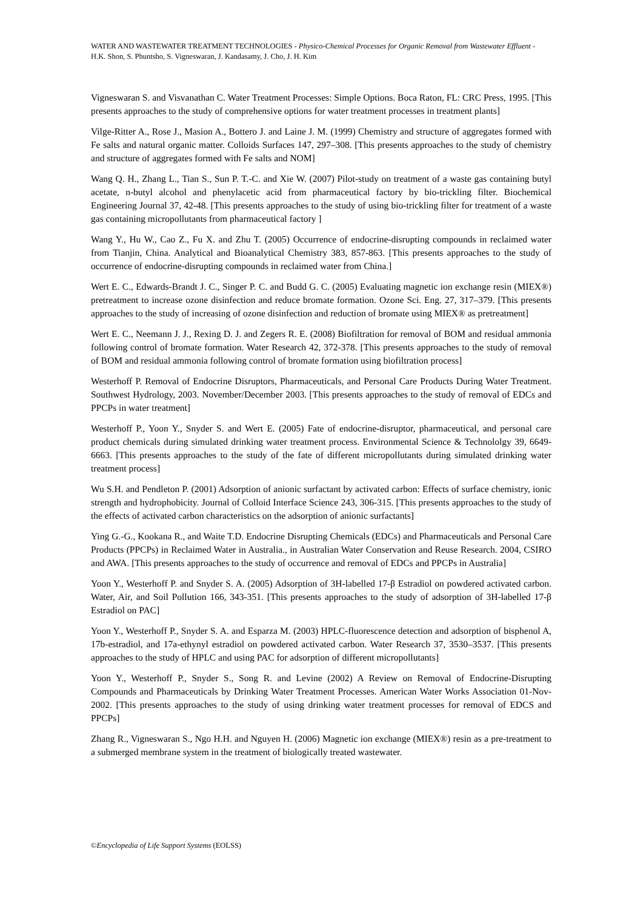WATER AND WASTEWATER TREATMENT TECHNOLOGIES - Physico-Chemical Processes for Organic Removal from Wastewater Effluent - H.K. Shon, S. Phuntsho, S. Vigneswaran, J. Kandasamy, J. Cho, J. H. Kim
Vigneswaran S. and Visvanathan C. Water Treatment Processes: Simple Options. Boca Raton, FL: CRC Press, 1995. [This presents approaches to the study of comprehensive options for water treatment processes in treatment plants]
Vilge-Ritter A., Rose J., Masion A., Bottero J. and Laine J. M. (1999) Chemistry and structure of aggregates formed with Fe salts and natural organic matter. Colloids Surfaces 147, 297–308. [This presents approaches to the study of chemistry and structure of aggregates formed with Fe salts and NOM]
Wang Q. H., Zhang L., Tian S., Sun P. T.-C. and Xie W. (2007) Pilot-study on treatment of a waste gas containing butyl acetate, n-butyl alcohol and phenylacetic acid from pharmaceutical factory by bio-trickling filter. Biochemical Engineering Journal 37, 42-48. [This presents approaches to the study of using bio-trickling filter for treatment of a waste gas containing micropollutants from pharmaceutical factory ]
Wang Y., Hu W., Cao Z., Fu X. and Zhu T. (2005) Occurrence of endocrine-disrupting compounds in reclaimed water from Tianjin, China. Analytical and Bioanalytical Chemistry 383, 857-863. [This presents approaches to the study of occurrence of endocrine-disrupting compounds in reclaimed water from China.]
Wert E. C., Edwards-Brandt J. C., Singer P. C. and Budd G. C. (2005) Evaluating magnetic ion exchange resin (MIEX®) pretreatment to increase ozone disinfection and reduce bromate formation. Ozone Sci. Eng. 27, 317–379. [This presents approaches to the study of increasing of ozone disinfection and reduction of bromate using MIEX® as pretreatment]
Wert E. C., Neemann J. J., Rexing D. J. and Zegers R. E. (2008) Biofiltration for removal of BOM and residual ammonia following control of bromate formation. Water Research 42, 372-378. [This presents approaches to the study of removal of BOM and residual ammonia following control of bromate formation using biofiltration process]
Westerhoff P. Removal of Endocrine Disruptors, Pharmaceuticals, and Personal Care Products During Water Treatment. Southwest Hydrology, 2003. November/December 2003. [This presents approaches to the study of removal of EDCs and PPCPs in water treatment]
Westerhoff P., Yoon Y., Snyder S. and Wert E. (2005) Fate of endocrine-disruptor, pharmaceutical, and personal care product chemicals during simulated drinking water treatment process. Environmental Science & Technololgy 39, 6649-6663. [This presents approaches to the study of the fate of different micropollutants during simulated drinking water treatment process]
Wu S.H. and Pendleton P. (2001) Adsorption of anionic surfactant by activated carbon: Effects of surface chemistry, ionic strength and hydrophobicity. Journal of Colloid Interface Science 243, 306-315. [This presents approaches to the study of the effects of activated carbon characteristics on the adsorption of anionic surfactants]
Ying G.-G., Kookana R., and Waite T.D. Endocrine Disrupting Chemicals (EDCs) and Pharmaceuticals and Personal Care Products (PPCPs) in Reclaimed Water in Australia., in Australian Water Conservation and Reuse Research. 2004, CSIRO and AWA. [This presents approaches to the study of occurrence and removal of EDCs and PPCPs in Australia]
Yoon Y., Westerhoff P. and Snyder S. A. (2005) Adsorption of 3H-labelled 17-β Estradiol on powdered activated carbon. Water, Air, and Soil Pollution 166, 343-351. [This presents approaches to the study of adsorption of 3H-labelled 17-β Estradiol on PAC]
Yoon Y., Westerhoff P., Snyder S. A. and Esparza M. (2003) HPLC-fluorescence detection and adsorption of bisphenol A, 17b-estradiol, and 17a-ethynyl estradiol on powdered activated carbon. Water Research 37, 3530–3537. [This presents approaches to the study of HPLC and using PAC for adsorption of different micropollutants]
Yoon Y., Westerhoff P., Snyder S., Song R. and Levine (2002) A Review on Removal of Endocrine-Disrupting Compounds and Pharmaceuticals by Drinking Water Treatment Processes. American Water Works Association 01-Nov-2002. [This presents approaches to the study of using drinking water treatment processes for removal of EDCS and PPCPs]
Zhang R., Vigneswaran S., Ngo H.H. and Nguyen H. (2006) Magnetic ion exchange (MIEX®) resin as a pre-treatment to a submerged membrane system in the treatment of biologically treated wastewater.
©Encyclopedia of Life Support Systems (EOLSS)